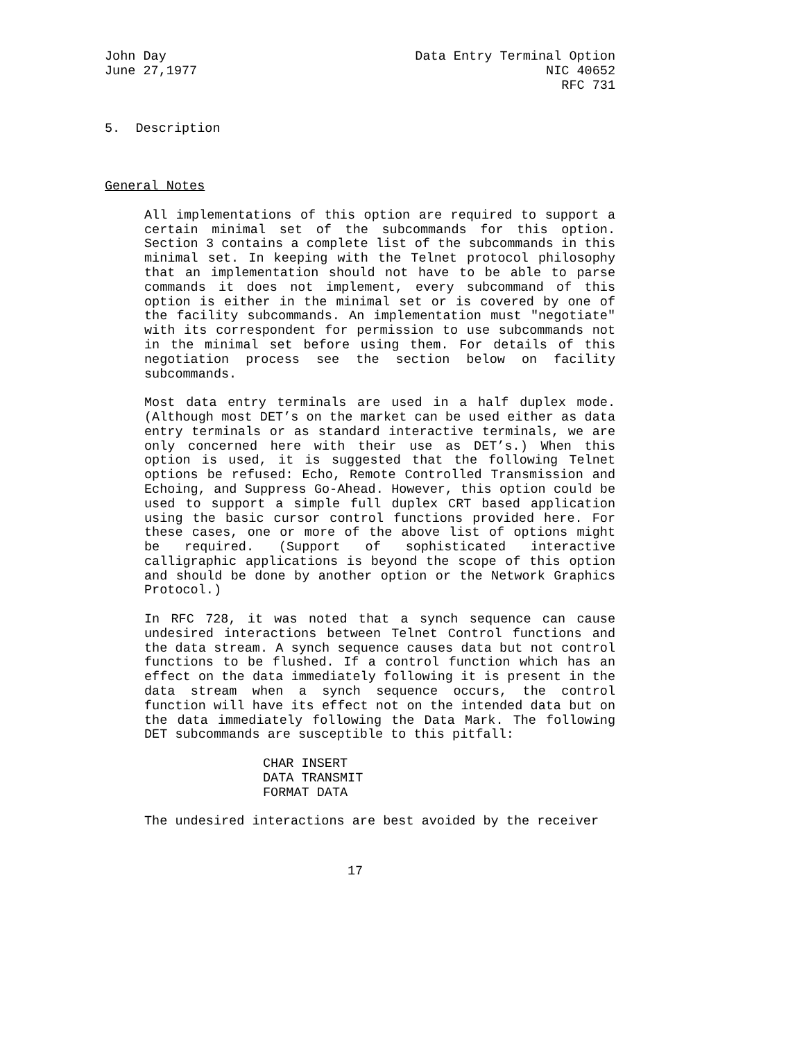John Day Data Entry Terminal Option
June 27,1977 NIC 40652
RFC 731
5. Description
General Notes
All implementations of this option are required to support a certain minimal set of the subcommands for this option. Section 3 contains a complete list of the subcommands in this minimal set. In keeping with the Telnet protocol philosophy that an implementation should not have to be able to parse commands it does not implement, every subcommand of this option is either in the minimal set or is covered by one of the facility subcommands. An implementation must "negotiate" with its correspondent for permission to use subcommands not in the minimal set before using them. For details of this negotiation process see the section below on facility subcommands.
Most data entry terminals are used in a half duplex mode. (Although most DET’s on the market can be used either as data entry terminals or as standard interactive terminals, we are only concerned here with their use as DET’s.) When this option is used, it is suggested that the following Telnet options be refused: Echo, Remote Controlled Transmission and Echoing, and Suppress Go-Ahead. However, this option could be used to support a simple full duplex CRT based application using the basic cursor control functions provided here. For these cases, one or more of the above list of options might be required. (Support of sophisticated interactive calligraphic applications is beyond the scope of this option and should be done by another option or the Network Graphics Protocol.)
In RFC 728, it was noted that a synch sequence can cause undesired interactions between Telnet Control functions and the data stream. A synch sequence causes data but not control functions to be flushed. If a control function which has an effect on the data immediately following it is present in the data stream when a synch sequence occurs, the control function will have its effect not on the intended data but on the data immediately following the Data Mark. The following DET subcommands are susceptible to this pitfall:
CHAR INSERT
DATA TRANSMIT
FORMAT DATA
The undesired interactions are best avoided by the receiver
17